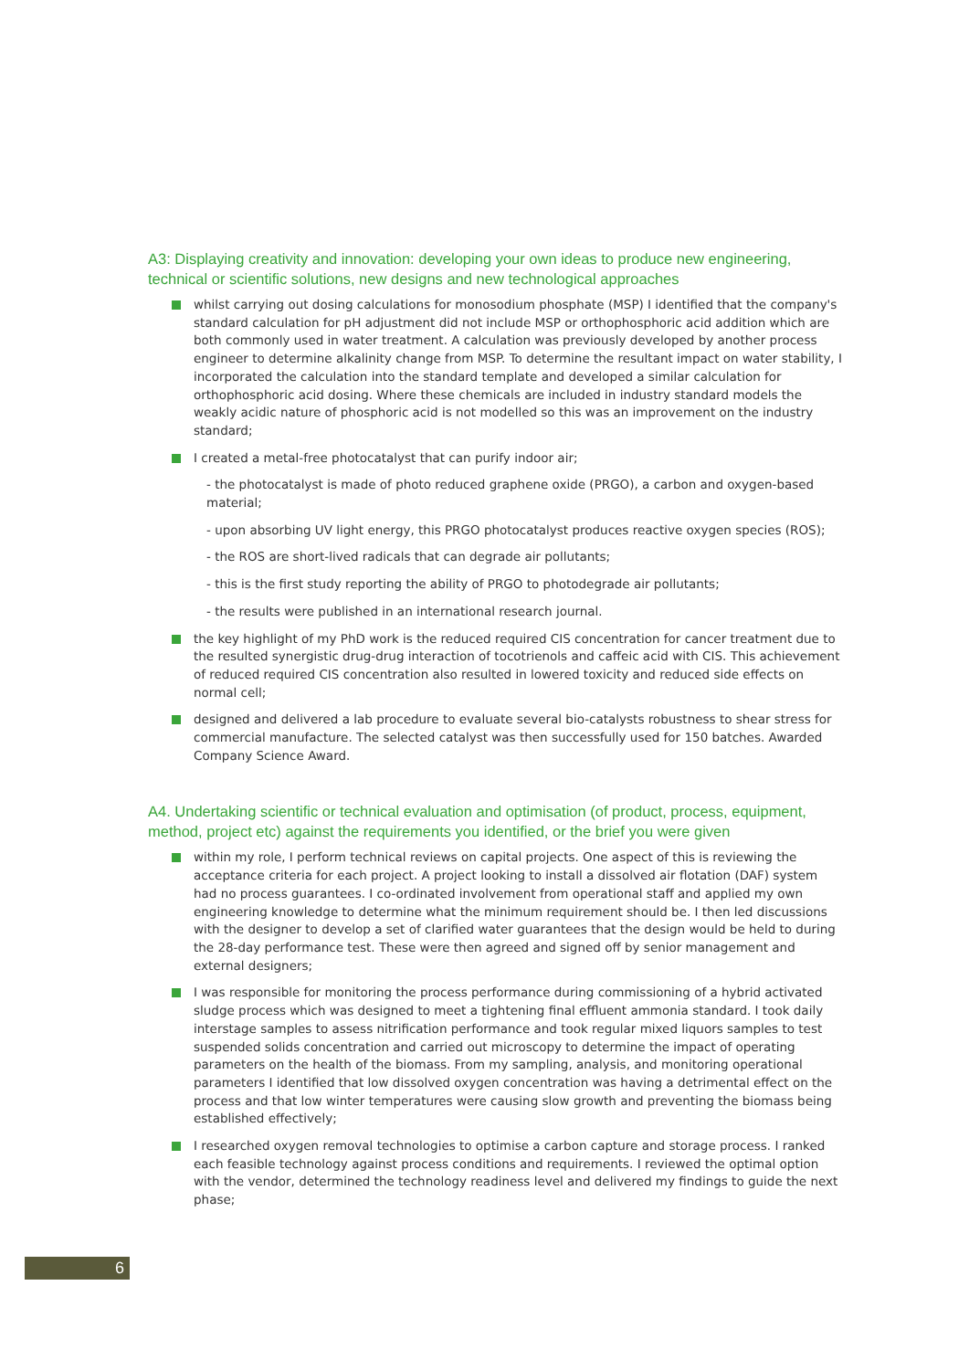A3: Displaying creativity and innovation: developing your own ideas to produce new engineering, technical or scientific solutions, new designs and new technological approaches
whilst carrying out dosing calculations for monosodium phosphate (MSP) I identified that the company's standard calculation for pH adjustment did not include MSP or orthophosphoric acid addition which are both commonly used in water treatment. A calculation was previously developed by another process engineer to determine alkalinity change from MSP. To determine the resultant impact on water stability, I incorporated the calculation into the standard template and developed a similar calculation for orthophosphoric acid dosing. Where these chemicals are included in industry standard models the weakly acidic nature of phosphoric acid is not modelled so this was an improvement on the industry standard;
I created a metal-free photocatalyst that can purify indoor air;
- the photocatalyst is made of photo reduced graphene oxide (PRGO), a carbon and oxygen-based material;
- upon absorbing UV light energy, this PRGO photocatalyst produces reactive oxygen species (ROS);
- the ROS are short-lived radicals that can degrade air pollutants;
- this is the first study reporting the ability of PRGO to photodegrade air pollutants;
- the results were published in an international research journal.
the key highlight of my PhD work is the reduced required CIS concentration for cancer treatment due to the resulted synergistic drug-drug interaction of tocotrienols and caffeic acid with CIS. This achievement of reduced required CIS concentration also resulted in lowered toxicity and reduced side effects on normal cell;
designed and delivered a lab procedure to evaluate several bio-catalysts robustness to shear stress for commercial manufacture. The selected catalyst was then successfully used for 150 batches. Awarded Company Science Award.
A4. Undertaking scientific or technical evaluation and optimisation (of product, process, equipment, method, project etc) against the requirements you identified, or the brief you were given
within my role, I perform technical reviews on capital projects. One aspect of this is reviewing the acceptance criteria for each project. A project looking to install a dissolved air flotation (DAF) system had no process guarantees. I co-ordinated involvement from operational staff and applied my own engineering knowledge to determine what the minimum requirement should be. I then led discussions with the designer to develop a set of clarified water guarantees that the design would be held to during the 28-day performance test. These were then agreed and signed off by senior management and external designers;
I was responsible for monitoring the process performance during commissioning of a hybrid activated sludge process which was designed to meet a tightening final effluent ammonia standard. I took daily interstage samples to assess nitrification performance and took regular mixed liquors samples to test suspended solids concentration and carried out microscopy to determine the impact of operating parameters on the health of the biomass. From my sampling, analysis, and monitoring operational parameters I identified that low dissolved oxygen concentration was having a detrimental effect on the process and that low winter temperatures were causing slow growth and preventing the biomass being established effectively;
I researched oxygen removal technologies to optimise a carbon capture and storage process. I ranked each feasible technology against process conditions and requirements. I reviewed the optimal option with the vendor, determined the technology readiness level and delivered my findings to guide the next phase;
6